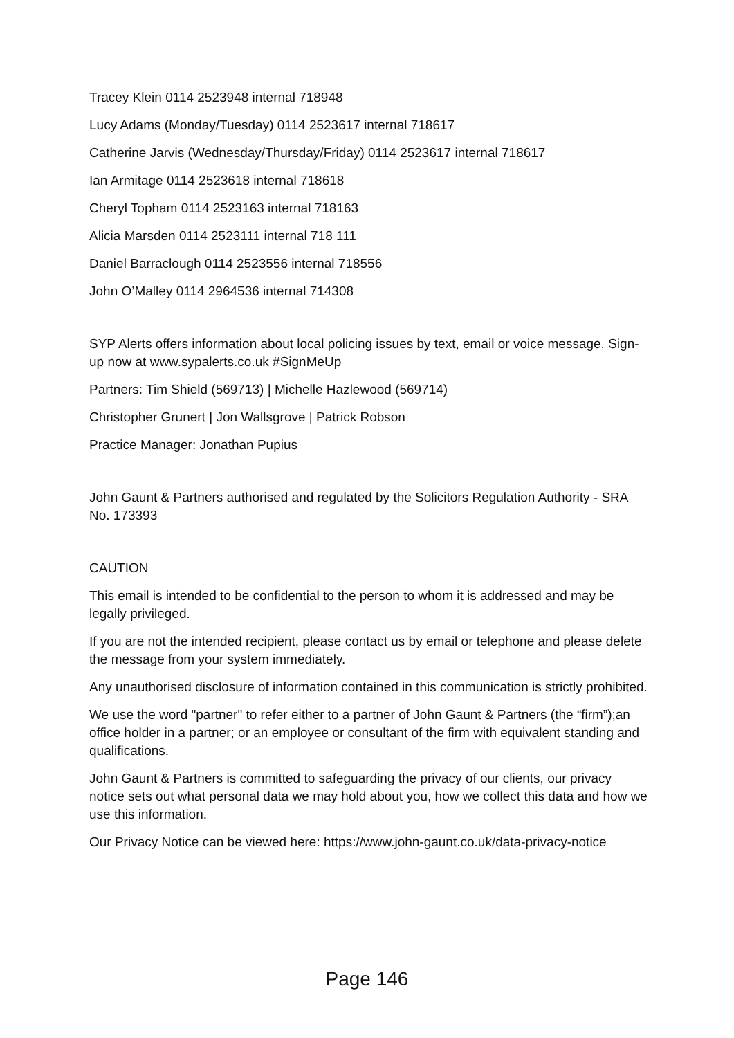Tracey Klein 0114 2523948 internal 718948
Lucy Adams (Monday/Tuesday) 0114 2523617 internal 718617
Catherine Jarvis (Wednesday/Thursday/Friday) 0114 2523617 internal 718617
Ian Armitage 0114 2523618 internal 718618
Cheryl Topham 0114 2523163 internal 718163
Alicia Marsden 0114 2523111 internal 718 111
Daniel Barraclough 0114 2523556 internal 718556
John O’Malley 0114 2964536 internal 714308
SYP Alerts offers information about local policing issues by text, email or voice message. Sign-up now at www.sypalerts.co.uk #SignMeUp
Partners: Tim Shield (569713) | Michelle Hazlewood (569714)
Christopher Grunert | Jon Wallsgrove | Patrick Robson
Practice Manager: Jonathan Pupius
John Gaunt & Partners authorised and regulated by the Solicitors Regulation Authority - SRA No. 173393
CAUTION
This email is intended to be confidential to the person to whom it is addressed and may be legally privileged.
If you are not the intended recipient, please contact us by email or telephone and please delete the message from your system immediately.
Any unauthorised disclosure of information contained in this communication is strictly prohibited.
We use the word "partner" to refer either to a partner of John Gaunt & Partners (the “firm”);an office holder in a partner; or an employee or consultant of the firm with equivalent standing and qualifications.
John Gaunt & Partners is committed to safeguarding the privacy of our clients, our privacy notice sets out what personal data we may hold about you, how we collect this data and how we use this information.
Our Privacy Notice can be viewed here: https://www.john-gaunt.co.uk/data-privacy-notice
Page 146